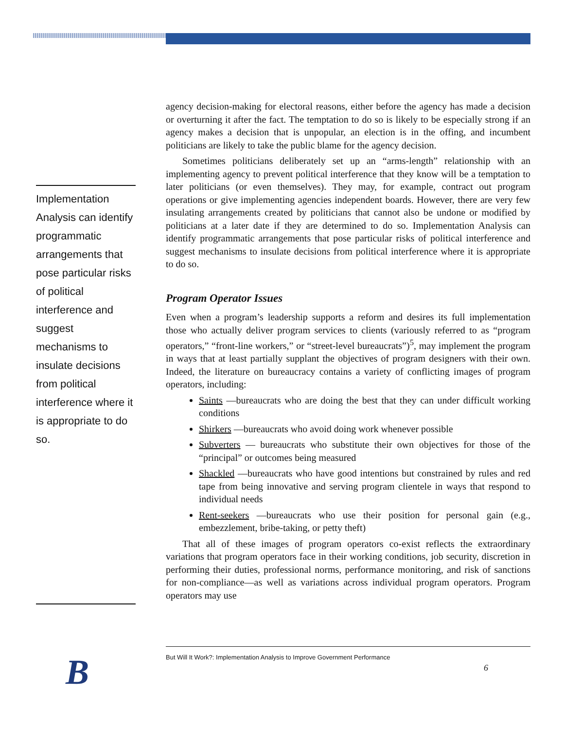Implementation Analysis can identify programmatic arrangements that pose particular risks of political interference and suggest mechanisms to insulate decisions from political interference where it is appropriate to do so.
agency decision-making for electoral reasons, either before the agency has made a decision or overturning it after the fact. The temptation to do so is likely to be especially strong if an agency makes a decision that is unpopular, an election is in the offing, and incumbent politicians are likely to take the public blame for the agency decision.
Sometimes politicians deliberately set up an “arms-length” relationship with an implementing agency to prevent political interference that they know will be a temptation to later politicians (or even themselves). They may, for example, contract out program operations or give implementing agencies independent boards. However, there are very few insulating arrangements created by politicians that cannot also be undone or modified by politicians at a later date if they are determined to do so. Implementation Analysis can identify programmatic arrangements that pose particular risks of political interference and suggest mechanisms to insulate decisions from political interference where it is appropriate to do so.
Program Operator Issues
Even when a program’s leadership supports a reform and desires its full implementation those who actually deliver program services to clients (variously referred to as “program operators,” “front-line workers,” or “street-level bureaucrats”)<sup>5</sup>, may implement the program in ways that at least partially supplant the objectives of program designers with their own. Indeed, the literature on bureaucracy contains a variety of conflicting images of program operators, including:
Saints —bureaucrats who are doing the best that they can under difficult working conditions
Shirkers —bureaucrats who avoid doing work whenever possible
Subverters — bureaucrats who substitute their own objectives for those of the “principal” or outcomes being measured
Shackled —bureaucrats who have good intentions but constrained by rules and red tape from being innovative and serving program clientele in ways that respond to individual needs
Rent-seekers —bureaucrats who use their position for personal gain (e.g., embezzlement, bribe-taking, or petty theft)
That all of these images of program operators co-exist reflects the extraordinary variations that program operators face in their working conditions, job security, discretion in performing their duties, professional norms, performance monitoring, and risk of sanctions for non-compliance—as well as variations across individual program operators. Program operators may use
But Will It Work?: Implementation Analysis to Improve Government Performance
6
B